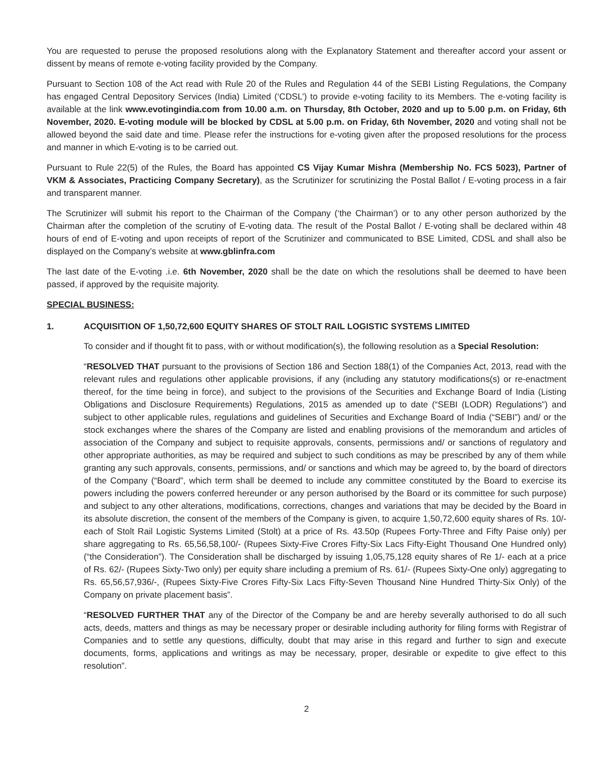You are requested to peruse the proposed resolutions along with the Explanatory Statement and thereafter accord your assent or dissent by means of remote e-voting facility provided by the Company.
Pursuant to Section 108 of the Act read with Rule 20 of the Rules and Regulation 44 of the SEBI Listing Regulations, the Company has engaged Central Depository Services (India) Limited (‘CDSL’) to provide e-voting facility to its Members. The e-voting facility is available at the link www.evotingindia.com from 10.00 a.m. on Thursday, 8th October, 2020 and up to 5.00 p.m. on Friday, 6th November, 2020. E-voting module will be blocked by CDSL at 5.00 p.m. on Friday, 6th November, 2020 and voting shall not be allowed beyond the said date and time. Please refer the instructions for e-voting given after the proposed resolutions for the process and manner in which E-voting is to be carried out.
Pursuant to Rule 22(5) of the Rules, the Board has appointed CS Vijay Kumar Mishra (Membership No. FCS 5023), Partner of VKM & Associates, Practicing Company Secretary), as the Scrutinizer for scrutinizing the Postal Ballot / E-voting process in a fair and transparent manner.
The Scrutinizer will submit his report to the Chairman of the Company (‘the Chairman’) or to any other person authorized by the Chairman after the completion of the scrutiny of E-voting data. The result of the Postal Ballot / E-voting shall be declared within 48 hours of end of E-voting and upon receipts of report of the Scrutinizer and communicated to BSE Limited, CDSL and shall also be displayed on the Company’s website at www.gblinfra.com
The last date of the E-voting .i.e. 6th November, 2020 shall be the date on which the resolutions shall be deemed to have been passed, if approved by the requisite majority.
SPECIAL BUSINESS:
1. ACQUISITION OF 1,50,72,600 EQUITY SHARES OF STOLT RAIL LOGISTIC SYSTEMS LIMITED
To consider and if thought fit to pass, with or without modification(s), the following resolution as a Special Resolution:
“RESOLVED THAT pursuant to the provisions of Section 186 and Section 188(1) of the Companies Act, 2013, read with the relevant rules and regulations other applicable provisions, if any (including any statutory modifications(s) or re-enactment thereof, for the time being in force), and subject to the provisions of the Securities and Exchange Board of India (Listing Obligations and Disclosure Requirements) Regulations, 2015 as amended up to date (“SEBI (LODR) Regulations”) and subject to other applicable rules, regulations and guidelines of Securities and Exchange Board of India (“SEBI”) and/ or the stock exchanges where the shares of the Company are listed and enabling provisions of the memorandum and articles of association of the Company and subject to requisite approvals, consents, permissions and/ or sanctions of regulatory and other appropriate authorities, as may be required and subject to such conditions as may be prescribed by any of them while granting any such approvals, consents, permissions, and/ or sanctions and which may be agreed to, by the board of directors of the Company (“Board”, which term shall be deemed to include any committee constituted by the Board to exercise its powers including the powers conferred hereunder or any person authorised by the Board or its committee for such purpose) and subject to any other alterations, modifications, corrections, changes and variations that may be decided by the Board in its absolute discretion, the consent of the members of the Company is given, to acquire 1,50,72,600 equity shares of Rs. 10/- each of Stolt Rail Logistic Systems Limited (Stolt) at a price of Rs. 43.50p (Rupees Forty-Three and Fifty Paise only) per share aggregating to Rs. 65,56,58,100/- (Rupees Sixty-Five Crores Fifty-Six Lacs Fifty-Eight Thousand One Hundred only) (“the Consideration”). The Consideration shall be discharged by issuing 1,05,75,128 equity shares of Re 1/- each at a price of Rs. 62/- (Rupees Sixty-Two only) per equity share including a premium of Rs. 61/- (Rupees Sixty-One only) aggregating to Rs. 65,56,57,936/-, (Rupees Sixty-Five Crores Fifty-Six Lacs Fifty-Seven Thousand Nine Hundred Thirty-Six Only) of the Company on private placement basis”.
“RESOLVED FURTHER THAT any of the Director of the Company be and are hereby severally authorised to do all such acts, deeds, matters and things as may be necessary proper or desirable including authority for filing forms with Registrar of Companies and to settle any questions, difficulty, doubt that may arise in this regard and further to sign and execute documents, forms, applications and writings as may be necessary, proper, desirable or expedite to give effect to this resolution”.
2